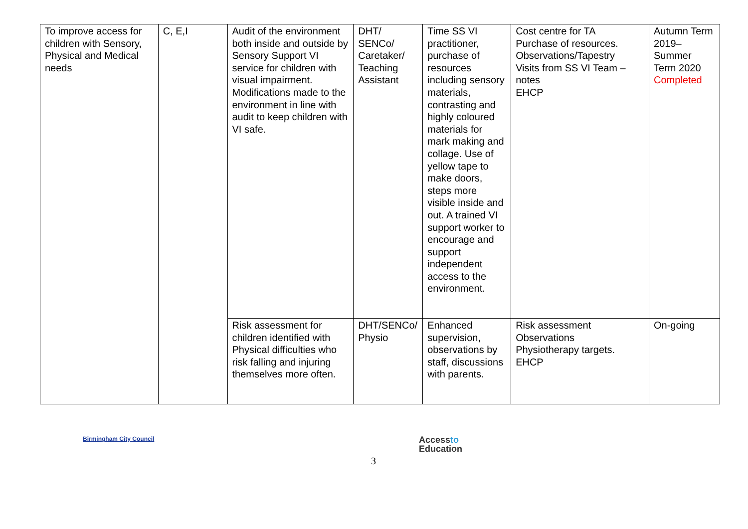| To improve access for children with Sensory, Physical and Medical needs | C, E,I | Audit of the environment both inside and outside by Sensory Support VI service for children with visual impairment. Modifications made to the environment in line with audit to keep children with VI safe. | DHT/ SENCo/ Caretaker/ Teaching Assistant | Time SS VI practitioner, purchase of resources including sensory materials, contrasting and highly coloured materials for mark making and collage. Use of yellow tape to make doors, steps more visible inside and out. A trained VI support worker to encourage and support independent access to the environment. | Cost centre for TA Purchase of resources. Observations/Tapestry Visits from SS VI Team – notes EHCP | Autumn Term 2019– Summer Term 2020 Completed |
| | | Risk assessment for children identified with Physical difficulties who risk falling and injuring themselves more often. | DHT/SENCo/ Physio | Enhanced supervision, observations by staff, discussions with parents. | Risk assessment Observations Physiotherapy targets. EHCP | On-going |
Birmingham City Council
Accessto
Education
3